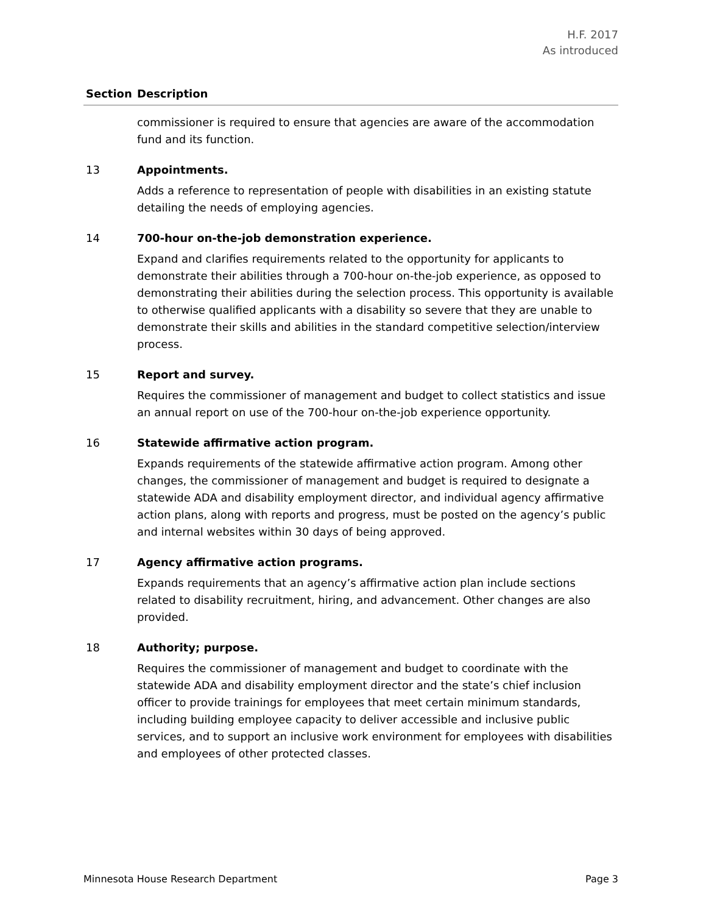H.F. 2017
As introduced
| Section | Description |
| --- | --- |
| | commissioner is required to ensure that agencies are aware of the accommodation fund and its function. |
| 13 | Appointments. Adds a reference to representation of people with disabilities in an existing statute detailing the needs of employing agencies. |
| 14 | 700-hour on-the-job demonstration experience. Expand and clarifies requirements related to the opportunity for applicants to demonstrate their abilities through a 700-hour on-the-job experience, as opposed to demonstrating their abilities during the selection process. This opportunity is available to otherwise qualified applicants with a disability so severe that they are unable to demonstrate their skills and abilities in the standard competitive selection/interview process. |
| 15 | Report and survey. Requires the commissioner of management and budget to collect statistics and issue an annual report on use of the 700-hour on-the-job experience opportunity. |
| 16 | Statewide affirmative action program. Expands requirements of the statewide affirmative action program. Among other changes, the commissioner of management and budget is required to designate a statewide ADA and disability employment director, and individual agency affirmative action plans, along with reports and progress, must be posted on the agency’s public and internal websites within 30 days of being approved. |
| 17 | Agency affirmative action programs. Expands requirements that an agency’s affirmative action plan include sections related to disability recruitment, hiring, and advancement. Other changes are also provided. |
| 18 | Authority; purpose. Requires the commissioner of management and budget to coordinate with the statewide ADA and disability employment director and the state’s chief inclusion officer to provide trainings for employees that meet certain minimum standards, including building employee capacity to deliver accessible and inclusive public services, and to support an inclusive work environment for employees with disabilities and employees of other protected classes. |
Minnesota House Research Department Page 3